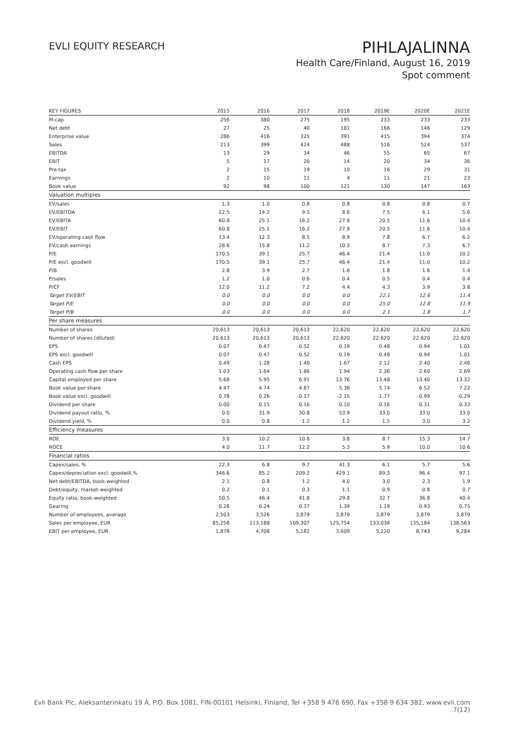EVLI EQUITY RESEARCH
PIHLAJALINNA
Health Care/Finland, August 16, 2019
Spot comment
| KEY FIGURES | 2015 | 2016 | 2017 | 2018 | 2019E | 2020E | 2021E |
| --- | --- | --- | --- | --- | --- | --- | --- |
| M-cap | 256 | 380 | 275 | 195 | 233 | 233 | 233 |
| Net debt | 27 | 25 | 40 | 181 | 166 | 146 | 129 |
| Enterprise value | 286 | 416 | 325 | 391 | 415 | 394 | 374 |
| Sales | 213 | 399 | 424 | 488 | 516 | 524 | 537 |
| EBITDA | 13 | 29 | 34 | 46 | 55 | 65 | 67 |
| EBIT | 5 | 17 | 20 | 14 | 20 | 34 | 36 |
| Pre-tax | 2 | 15 | 19 | 10 | 16 | 29 | 31 |
| Earnings | 2 | 10 | 11 | 4 | 11 | 21 | 23 |
| Book value | 92 | 98 | 100 | 121 | 130 | 147 | 163 |
| Valuation multiples | | | | | | | |
| EV/sales | 1.3 | 1.0 | 0.8 | 0.8 | 0.8 | 0.8 | 0.7 |
| EV/EBITDA | 22.5 | 14.2 | 9.5 | 8.6 | 7.5 | 6.1 | 5.6 |
| EV/EBITA | 60.8 | 25.1 | 16.2 | 27.9 | 20.5 | 11.6 | 10.4 |
| EV/EBIT | 60.8 | 25.1 | 16.2 | 27.9 | 20.5 | 11.6 | 10.4 |
| EV/operating cash flow | 13.4 | 12.3 | 8.5 | 8.9 | 7.8 | 6.7 | 6.2 |
| EV/cash earnings | 28.6 | 15.8 | 11.2 | 10.3 | 8.7 | 7.3 | 6.7 |
| P/E | 170.5 | 39.1 | 25.7 | 46.4 | 21.4 | 11.0 | 10.2 |
| P/E excl. goodwill | 170.5 | 39.1 | 25.7 | 46.4 | 21.4 | 11.0 | 10.2 |
| P/B | 2.8 | 3.9 | 2.7 | 1.6 | 1.8 | 1.6 | 1.4 |
| P/sales | 1.2 | 1.0 | 0.6 | 0.4 | 0.5 | 0.4 | 0.4 |
| P/CF | 12.0 | 11.2 | 7.2 | 4.4 | 4.3 | 3.9 | 3.8 |
| Target EV/EBIT | 0.0 | 0.0 | 0.0 | 0.0 | 22.1 | 12.6 | 11.4 |
| Target P/E | 0.0 | 0.0 | 0.0 | 0.0 | 25.0 | 12.8 | 11.9 |
| Target P/B | 0.0 | 0.0 | 0.0 | 0.0 | 2.1 | 1.8 | 1.7 |
| Per share measures | | | | | | | |
| Number of shares | 20,613 | 20,613 | 20,613 | 22,620 | 22,620 | 22,620 | 22,620 |
| Number of shares (diluted) | 20,613 | 20,613 | 20,613 | 22,620 | 22,620 | 22,620 | 22,620 |
| EPS | 0.07 | 0.47 | 0.52 | 0.19 | 0.48 | 0.94 | 1.01 |
| EPS excl. goodwill | 0.07 | 0.47 | 0.52 | 0.19 | 0.48 | 0.94 | 1.01 |
| Cash EPS | 0.49 | 1.28 | 1.40 | 1.67 | 2.12 | 2.40 | 2.46 |
| Operating cash flow per share | 1.03 | 1.64 | 1.86 | 1.94 | 2.36 | 2.60 | 2.69 |
| Capital employed per share | 5.68 | 5.95 | 6.91 | 13.76 | 13.48 | 13.40 | 13.32 |
| Book value per share | 4.47 | 4.74 | 4.87 | 5.36 | 5.74 | 6.52 | 7.22 |
| Book value excl. goodwill | 0.78 | 0.26 | -0.17 | -2.15 | -1.77 | -0.99 | -0.29 |
| Dividend per share | 0.00 | 0.15 | 0.16 | 0.10 | 0.16 | 0.31 | 0.33 |
| Dividend payout ratio, % | 0.0 | 31.9 | 30.8 | 53.9 | 33.0 | 33.0 | 33.0 |
| Dividend yield, % | 0.0 | 0.8 | 1.2 | 1.2 | 1.5 | 3.0 | 3.2 |
| Efficiency measures | | | | | | | |
| ROE | 3.0 | 10.2 | 10.8 | 3.8 | 8.7 | 15.3 | 14.7 |
| ROCE | 4.0 | 11.7 | 12.2 | 5.3 | 5.9 | 10.0 | 10.6 |
| Financial ratios | | | | | | | |
| Capex/sales, % | 22.3 | 6.8 | 9.7 | 41.3 | 6.1 | 5.7 | 5.6 |
| Capex/depreciation excl. goodwill,% | 346.6 | 85.2 | 209.2 | 429.1 | 89.3 | 96.4 | 97.1 |
| Net debt/EBITDA, book-weighted | 2.1 | 0.8 | 1.2 | 4.0 | 3.0 | 2.3 | 1.9 |
| Debt/equity, market-weighted | 0.2 | 0.1 | 0.3 | 1.1 | 0.9 | 0.8 | 0.7 |
| Equity ratio, book-weighted | 50.5 | 46.4 | 41.8 | 29.8 | 32.7 | 36.8 | 40.4 |
| Gearing | 0.28 | 0.24 | 0.37 | 1.39 | 1.19 | 0.93 | 0.75 |
| Number of employees, average | 2,503 | 3,526 | 3,879 | 3,879 | 3,879 | 3,879 | 3,879 |
| Sales per employee, EUR | 85,258 | 113,188 | 109,307 | 125,754 | 133,038 | 135,184 | 138,563 |
| EBIT per employee, EUR | 1,878 | 4,708 | 5,182 | 3,609 | 5,220 | 8,743 | 9,284 |
Evli Bank Plc, Aleksanterinkatu 19 A, P.O. Box 1081, FIN-00101 Helsinki, Finland, Tel +358 9 476 690, Fax +358 9 634 382, www.evli.com
7(12)